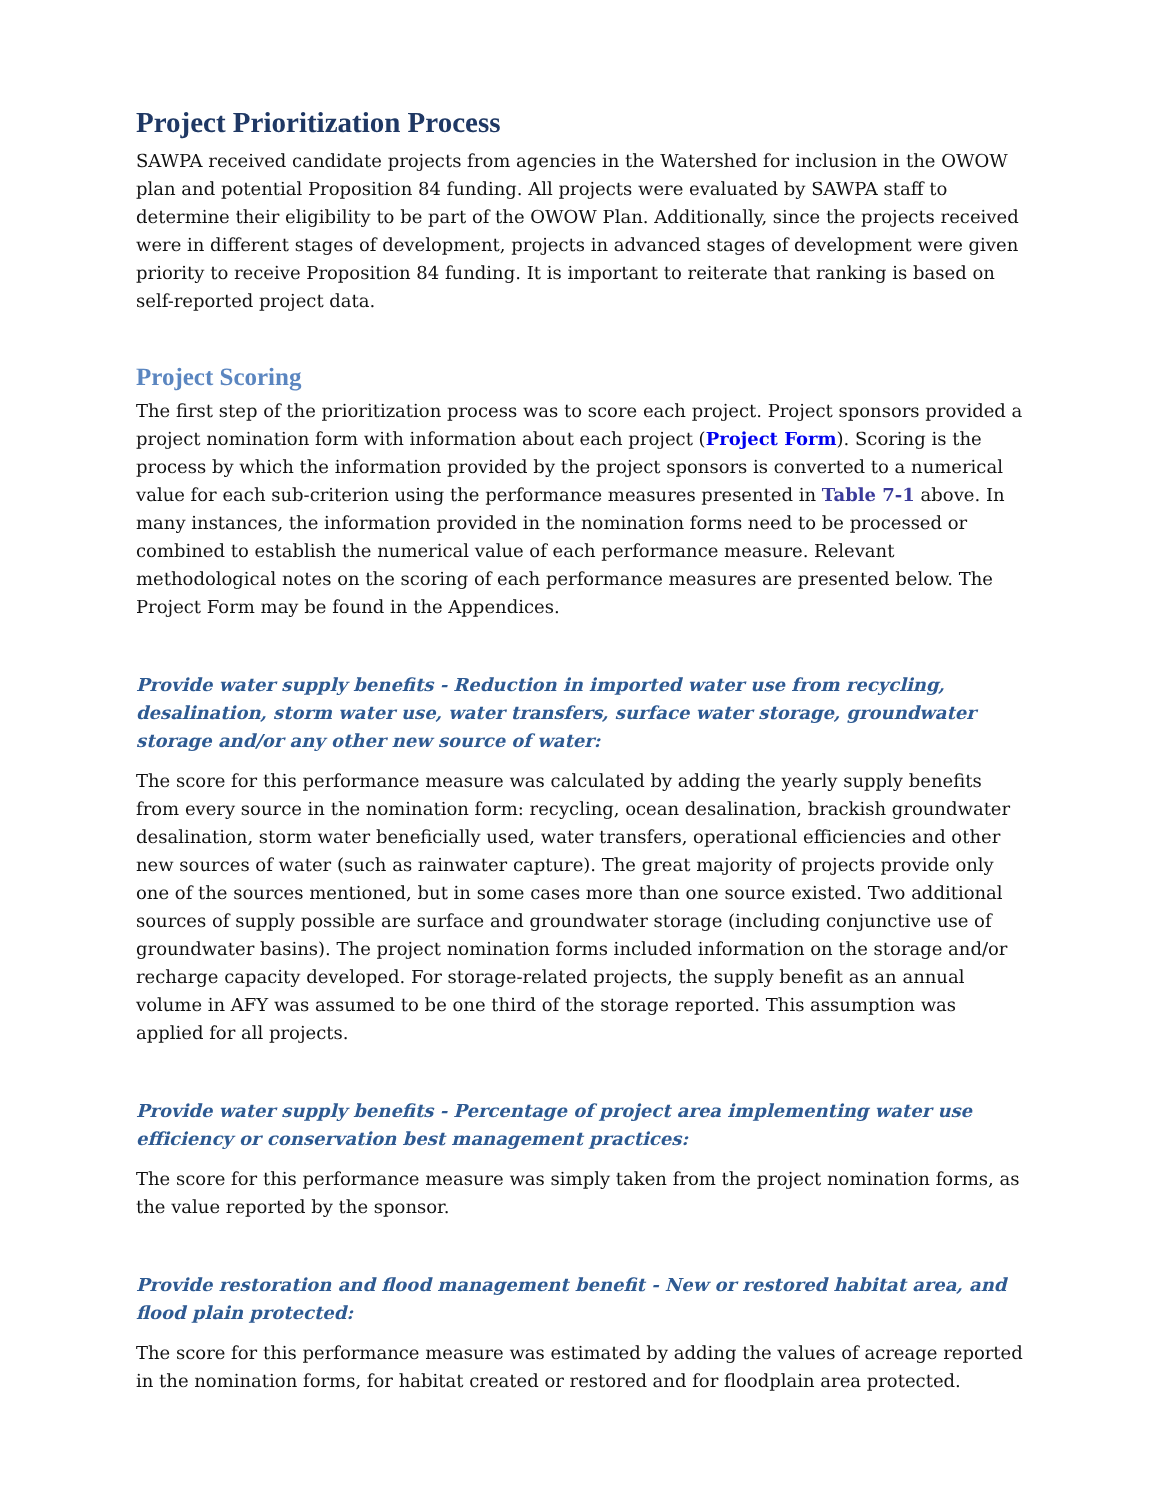Project Prioritization Process
SAWPA received candidate projects from agencies in the Watershed for inclusion in the OWOW plan and potential Proposition 84 funding. All projects were evaluated by SAWPA staff to determine their eligibility to be part of the OWOW Plan. Additionally, since the projects received were in different stages of development, projects in advanced stages of development were given priority to receive Proposition 84 funding. It is important to reiterate that ranking is based on self-reported project data.
Project Scoring
The first step of the prioritization process was to score each project. Project sponsors provided a project nomination form with information about each project (Project Form). Scoring is the process by which the information provided by the project sponsors is converted to a numerical value for each sub-criterion using the performance measures presented in Table 7-1 above. In many instances, the information provided in the nomination forms need to be processed or combined to establish the numerical value of each performance measure. Relevant methodological notes on the scoring of each performance measures are presented below. The Project Form may be found in the Appendices.
Provide water supply benefits - Reduction in imported water use from recycling, desalination, storm water use, water transfers, surface water storage, groundwater storage and/or any other new source of water:
The score for this performance measure was calculated by adding the yearly supply benefits from every source in the nomination form: recycling, ocean desalination, brackish groundwater desalination, storm water beneficially used, water transfers, operational efficiencies and other new sources of water (such as rainwater capture). The great majority of projects provide only one of the sources mentioned, but in some cases more than one source existed. Two additional sources of supply possible are surface and groundwater storage (including conjunctive use of groundwater basins). The project nomination forms included information on the storage and/or recharge capacity developed. For storage-related projects, the supply benefit as an annual volume in AFY was assumed to be one third of the storage reported. This assumption was applied for all projects.
Provide water supply benefits - Percentage of project area implementing water use efficiency or conservation best management practices:
The score for this performance measure was simply taken from the project nomination forms, as the value reported by the sponsor.
Provide restoration and flood management benefit - New or restored habitat area, and flood plain protected:
The score for this performance measure was estimated by adding the values of acreage reported in the nomination forms, for habitat created or restored and for floodplain area protected.